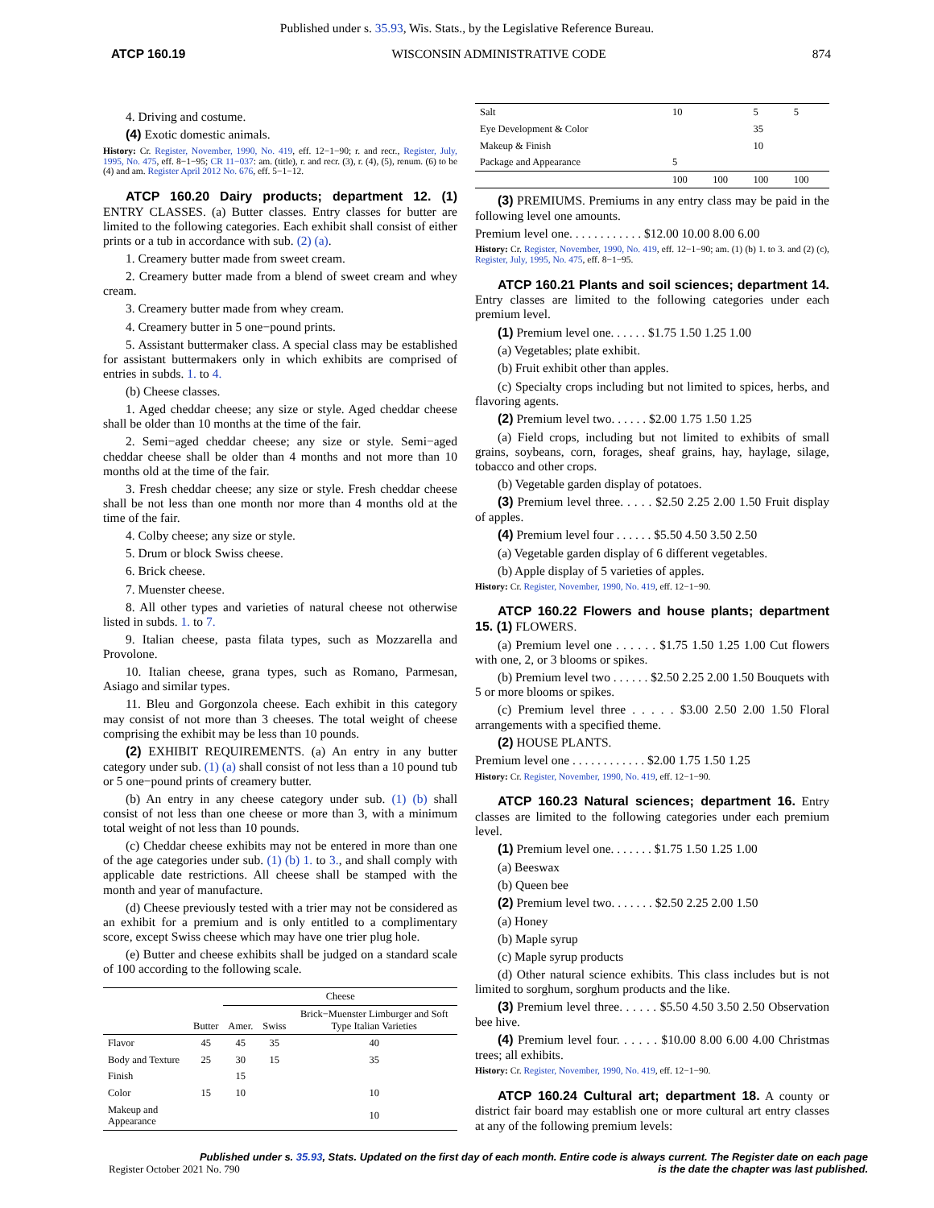Published under s. 35.93, Wis. Stats., by the Legislative Reference Bureau.
ATCP 160.19 WISCONSIN ADMINISTRATIVE CODE 874
4. Driving and costume.
(4) Exotic domestic animals.
History: Cr. Register, November, 1990, No. 419, eff. 12−1−90; r. and recr., Register, July, 1995, No. 475, eff. 8−1−95; CR 11−037: am. (title), r. and recr. (3), r. (4), (5), renum. (6) to be (4) and am. Register April 2012 No. 676, eff. 5−1−12.
ATCP 160.20 Dairy products; department 12. (1) ENTRY CLASSES. (a) Butter classes. Entry classes for butter are limited to the following categories. Each exhibit shall consist of either prints or a tub in accordance with sub. (2) (a).
1. Creamery butter made from sweet cream.
2. Creamery butter made from a blend of sweet cream and whey cream.
3. Creamery butter made from whey cream.
4. Creamery butter in 5 one−pound prints.
5. Assistant buttermaker class. A special class may be established for assistant buttermakers only in which exhibits are comprised of entries in subds. 1. to 4.
(b) Cheese classes.
1. Aged cheddar cheese; any size or style. Aged cheddar cheese shall be older than 10 months at the time of the fair.
2. Semi−aged cheddar cheese; any size or style. Semi−aged cheddar cheese shall be older than 4 months and not more than 10 months old at the time of the fair.
3. Fresh cheddar cheese; any size or style. Fresh cheddar cheese shall be not less than one month nor more than 4 months old at the time of the fair.
4. Colby cheese; any size or style.
5. Drum or block Swiss cheese.
6. Brick cheese.
7. Muenster cheese.
8. All other types and varieties of natural cheese not otherwise listed in subds. 1. to 7.
9. Italian cheese, pasta filata types, such as Mozzarella and Provolone.
10. Italian cheese, grana types, such as Romano, Parmesan, Asiago and similar types.
11. Bleu and Gorgonzola cheese. Each exhibit in this category may consist of not more than 3 cheeses. The total weight of cheese comprising the exhibit may be less than 10 pounds.
(2) EXHIBIT REQUIREMENTS. (a) An entry in any butter category under sub. (1) (a) shall consist of not less than a 10 pound tub or 5 one−pound prints of creamery butter.
(b) An entry in any cheese category under sub. (1) (b) shall consist of not less than one cheese or more than 3, with a minimum total weight of not less than 10 pounds.
(c) Cheddar cheese exhibits may not be entered in more than one of the age categories under sub. (1) (b) 1. to 3., and shall comply with applicable date restrictions. All cheese shall be stamped with the month and year of manufacture.
(d) Cheese previously tested with a trier may not be considered as an exhibit for a premium and is only entitled to a complimentary score, except Swiss cheese which may have one trier plug hole.
(e) Butter and cheese exhibits shall be judged on a standard scale of 100 according to the following scale.
| | | Cheese | | |
| --- | --- | --- | --- | --- |
| | Butter | Amer. | Swiss | Brick−Muenster Limburger and Soft Type Italian Varieties |
| Flavor | 45 | 45 | 35 | 40 |
| Body and Texture | 25 | 30 | 15 | 35 |
| Finish | | 15 | | |
| Color | 15 | 10 | | 10 |
| Makeup and Appearance | | | | 10 |
| Salt | 10 | | 5 | 5 |
| Eye Development & Color | | | 35 | |
| Makeup & Finish | | | 10 | |
| Package and Appearance | 5 | | | |
| | 100 | 100 | 100 | 100 |
(3) PREMIUMS. Premiums in any entry class may be paid in the following level one amounts.
Premium level one. . . . . . . . . . . . $12.00 10.00 8.00 6.00
History: Cr. Register, November, 1990, No. 419, eff. 12−1−90; am. (1) (b) 1. to 3. and (2) (c), Register, July, 1995, No. 475, eff. 8−1−95.
ATCP 160.21 Plants and soil sciences; department 14. Entry classes are limited to the following categories under each premium level.
(1) Premium level one. . . . . . $1.75 1.50 1.25 1.00
(a) Vegetables; plate exhibit.
(b) Fruit exhibit other than apples.
(c) Specialty crops including but not limited to spices, herbs, and flavoring agents.
(2) Premium level two. . . . . . $2.00 1.75 1.50 1.25
(a) Field crops, including but not limited to exhibits of small grains, soybeans, corn, forages, sheaf grains, hay, haylage, silage, tobacco and other crops.
(b) Vegetable garden display of potatoes.
(3) Premium level three. . . . . $2.50 2.25 2.00 1.50 Fruit display of apples.
(4) Premium level four . . . . . . $5.50 4.50 3.50 2.50
(a) Vegetable garden display of 6 different vegetables.
(b) Apple display of 5 varieties of apples.
History: Cr. Register, November, 1990, No. 419, eff. 12−1−90.
ATCP 160.22 Flowers and house plants; department 15. (1) FLOWERS.
(a) Premium level one . . . . . . $1.75 1.50 1.25 1.00 Cut flowers with one, 2, or 3 blooms or spikes.
(b) Premium level two . . . . . . $2.50 2.25 2.00 1.50 Bouquets with 5 or more blooms or spikes.
(c) Premium level three . . . . . $3.00 2.50 2.00 1.50 Floral arrangements with a specified theme.
(2) HOUSE PLANTS.
Premium level one . . . . . . . . . . . . $2.00 1.75 1.50 1.25
History: Cr. Register, November, 1990, No. 419, eff. 12−1−90.
ATCP 160.23 Natural sciences; department 16. Entry classes are limited to the following categories under each premium level.
(1) Premium level one. . . . . . . $1.75 1.50 1.25 1.00
(a) Beeswax
(b) Queen bee
(2) Premium level two. . . . . . . $2.50 2.25 2.00 1.50
(a) Honey
(b) Maple syrup
(c) Maple syrup products
(d) Other natural science exhibits. This class includes but is not limited to sorghum, sorghum products and the like.
(3) Premium level three. . . . . . $5.50 4.50 3.50 2.50 Observation bee hive.
(4) Premium level four. . . . . . $10.00 8.00 6.00 4.00 Christmas trees; all exhibits.
History: Cr. Register, November, 1990, No. 419, eff. 12−1−90.
ATCP 160.24 Cultural art; department 18. A county or district fair board may establish one or more cultural art entry classes at any of the following premium levels:
Published under s. 35.93, Stats. Updated on the first day of each month. Entire code is always current. The Register date on each page
Register October 2021 No. 790 is the date the chapter was last published.